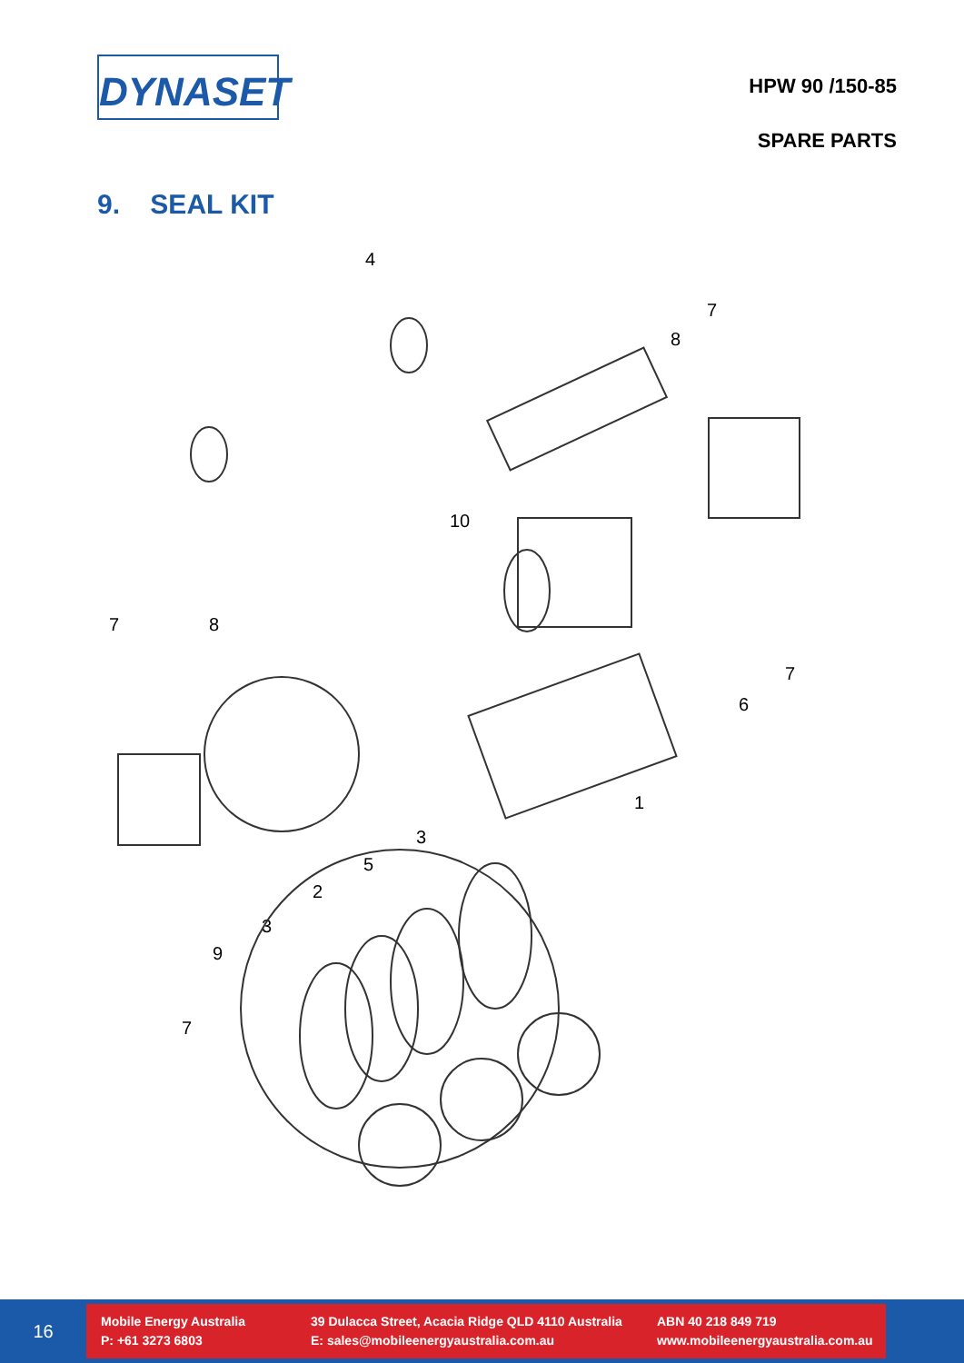DYNASET
HPW 90 /150-85
SPARE PARTS
9. SEAL KIT
4
7
8
10
7
8
7
6
1
3
5
2
3
9
7
16
Mobile Energy Australia
P: +61 3273 6803
39 Dulacca Street, Acacia Ridge QLD 4110 Australia
E: sales@mobileenergyaustralia.com.au
ABN 40 218 849 719
www.mobileenergyaustralia.com.au